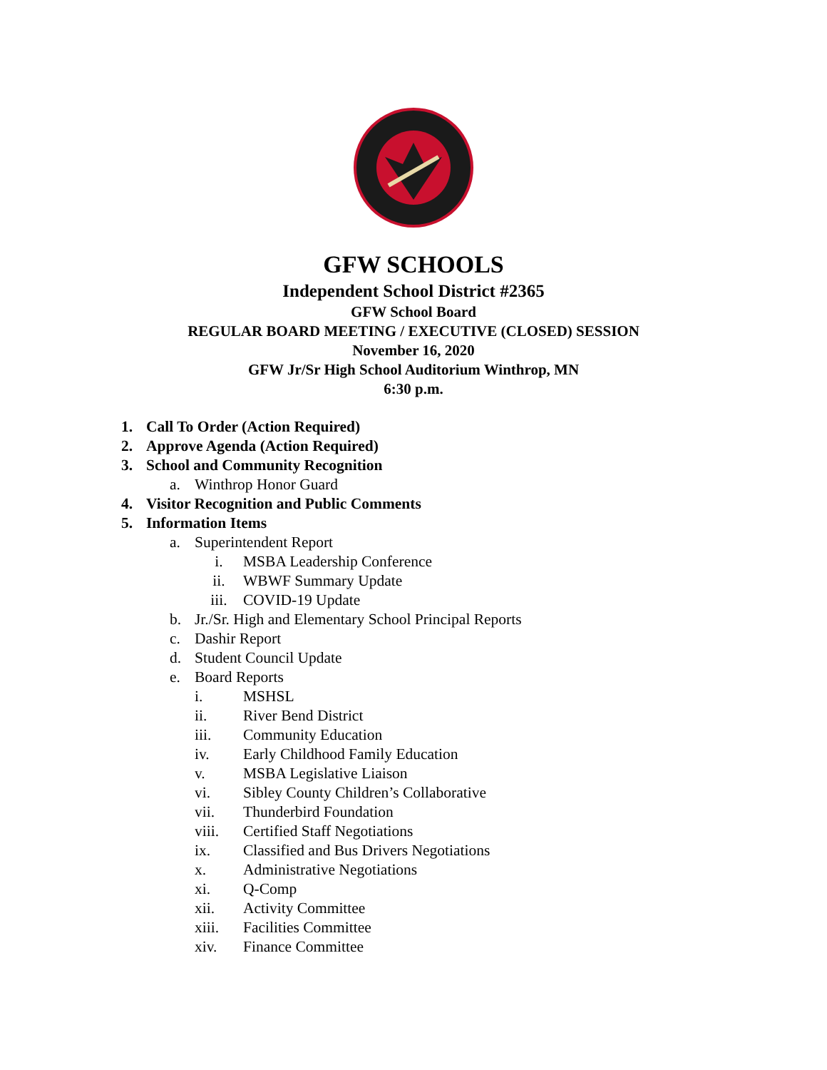GFW SCHOOLS
Independent School District #2365
GFW School Board
REGULAR BOARD MEETING / EXECUTIVE (CLOSED) SESSION
November 16, 2020
GFW Jr/Sr High School Auditorium Winthrop, MN
6:30 p.m.
1. Call To Order (Action Required)
2. Approve Agenda (Action Required)
3. School and Community Recognition
a. Winthrop Honor Guard
4. Visitor Recognition and Public Comments
5. Information Items
a. Superintendent Report
i. MSBA Leadership Conference
ii. WBWF Summary Update
iii. COVID-19 Update
b. Jr./Sr. High and Elementary School Principal Reports
c. Dashir Report
d. Student Council Update
e. Board Reports
i. MSHSL
ii. River Bend District
iii. Community Education
iv. Early Childhood Family Education
v. MSBA Legislative Liaison
vi. Sibley County Children’s Collaborative
vii. Thunderbird Foundation
viii. Certified Staff Negotiations
ix. Classified and Bus Drivers Negotiations
x. Administrative Negotiations
xi. Q-Comp
xii. Activity Committee
xiii. Facilities Committee
xiv. Finance Committee